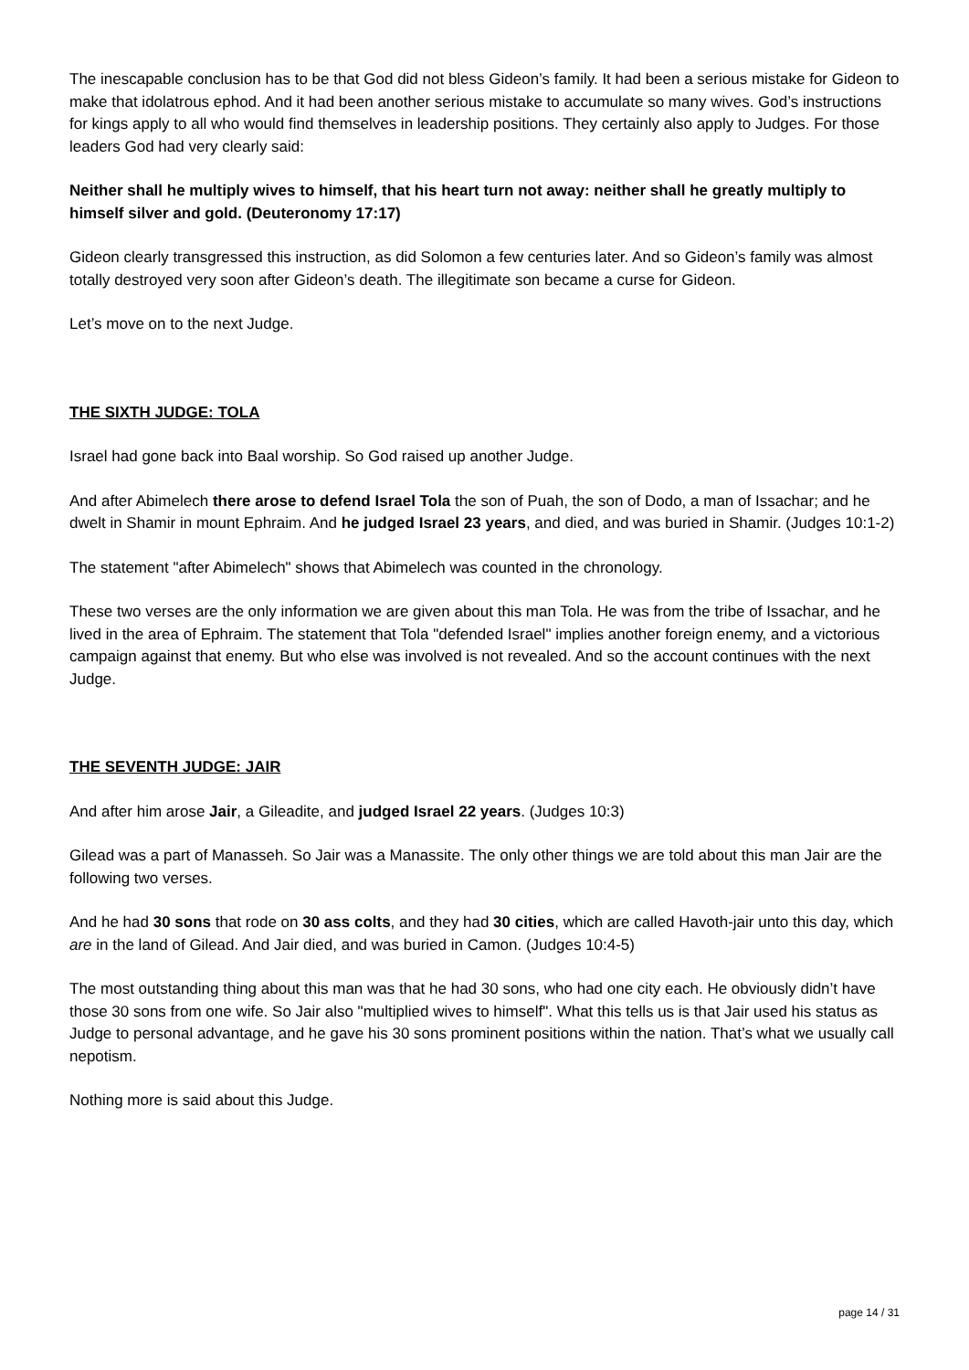The inescapable conclusion has to be that God did not bless Gideon’s family. It had been a serious mistake for Gideon to make that idolatrous ephod. And it had been another serious mistake to accumulate so many wives. God’s instructions for kings apply to all who would find themselves in leadership positions. They certainly also apply to Judges. For those leaders God had very clearly said:
Neither shall he multiply wives to himself, that his heart turn not away: neither shall he greatly multiply to himself silver and gold. (Deuteronomy 17:17)
Gideon clearly transgressed this instruction, as did Solomon a few centuries later. And so Gideon’s family was almost totally destroyed very soon after Gideon’s death. The illegitimate son became a curse for Gideon.
Let’s move on to the next Judge.
THE SIXTH JUDGE: TOLA
Israel had gone back into Baal worship. So God raised up another Judge.
And after Abimelech there arose to defend Israel Tola the son of Puah, the son of Dodo, a man of Issachar; and he dwelt in Shamir in mount Ephraim. And he judged Israel 23 years, and died, and was buried in Shamir. (Judges 10:1-2)
The statement "after Abimelech" shows that Abimelech was counted in the chronology.
These two verses are the only information we are given about this man Tola. He was from the tribe of Issachar, and he lived in the area of Ephraim. The statement that Tola "defended Israel" implies another foreign enemy, and a victorious campaign against that enemy. But who else was involved is not revealed. And so the account continues with the next Judge.
THE SEVENTH JUDGE: JAIR
And after him arose Jair, a Gileadite, and judged Israel 22 years. (Judges 10:3)
Gilead was a part of Manasseh. So Jair was a Manassite. The only other things we are told about this man Jair are the following two verses.
And he had 30 sons that rode on 30 ass colts, and they had 30 cities, which are called Havoth-jair unto this day, which are in the land of Gilead. And Jair died, and was buried in Camon. (Judges 10:4-5)
The most outstanding thing about this man was that he had 30 sons, who had one city each. He obviously didn’t have those 30 sons from one wife. So Jair also "multiplied wives to himself". What this tells us is that Jair used his status as Judge to personal advantage, and he gave his 30 sons prominent positions within the nation. That’s what we usually call nepotism.
Nothing more is said about this Judge.
page 14 / 31